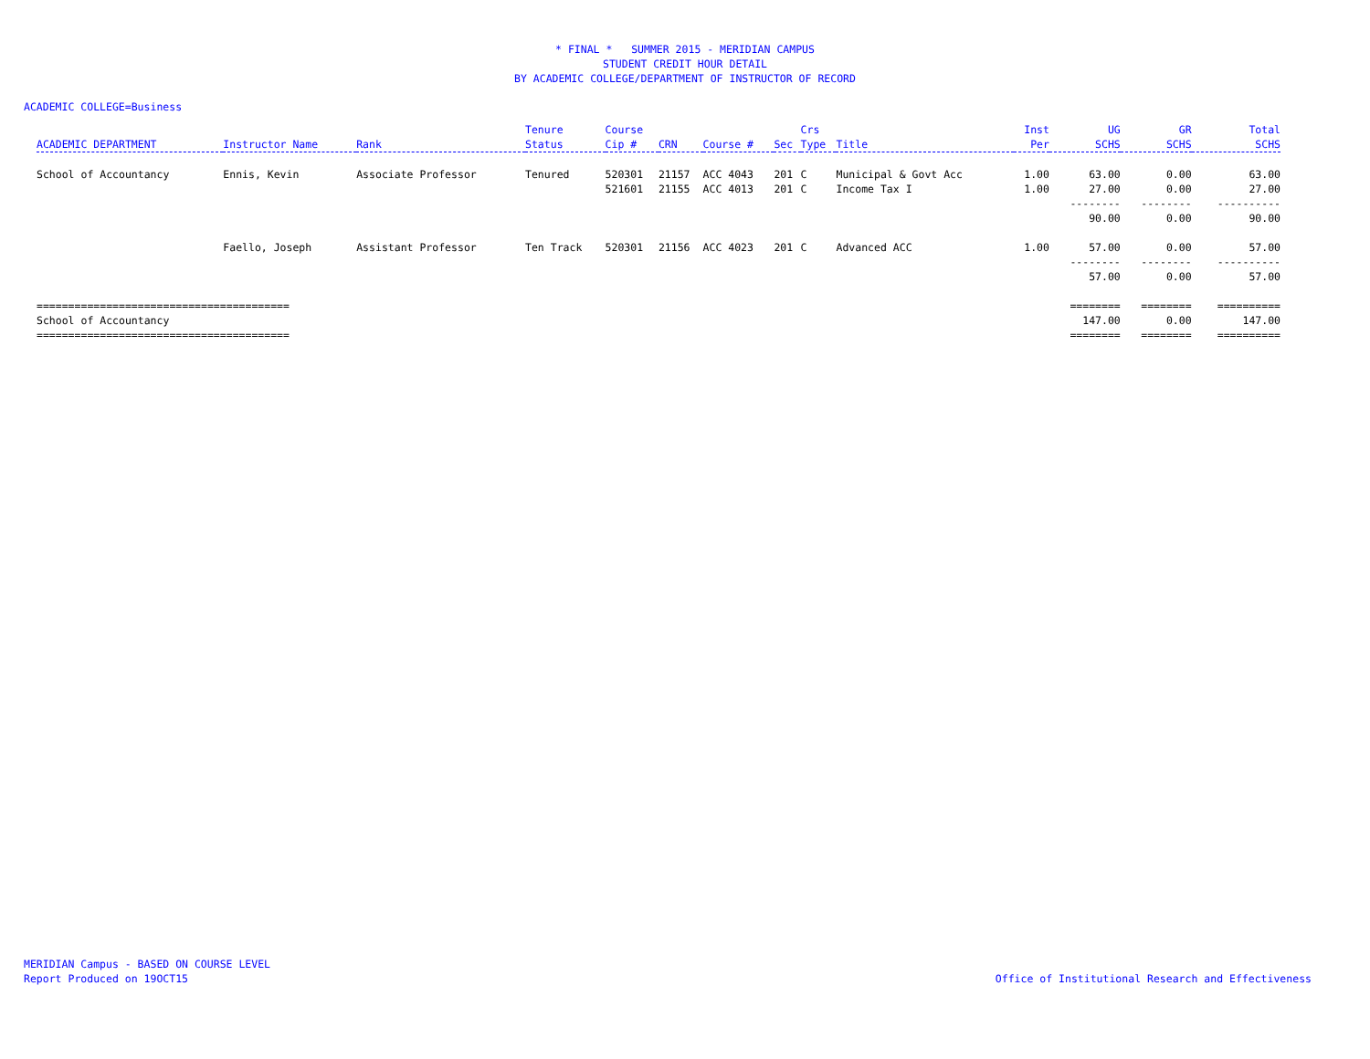* FINAL * SUMMER 2015 - MERIDIAN CAMPUS
STUDENT CREDIT HOUR DETAIL
BY ACADEMIC COLLEGE/DEPARTMENT OF INSTRUCTOR OF RECORD
ACADEMIC COLLEGE=Business
| ACADEMIC DEPARTMENT | Instructor Name | Rank | Tenure Status | Course Cip # | CRN | Course # | Sec | Crs Type | Title | Inst Per | UG SCHS | GR SCHS | Total SCHS |
| --- | --- | --- | --- | --- | --- | --- | --- | --- | --- | --- | --- | --- | --- |
| School of Accountancy | Ennis, Kevin | Associate Professor | Tenured | 520301 | 21157 | ACC 4043 | 201 | C | Municipal & Govt Acc | 1.00 | 63.00 | 0.00 | 63.00 |
| | | | | 521601 | 21155 | ACC 4013 | 201 | C | Income Tax I | 1.00 | 27.00 | 0.00 | 27.00 |
| | | | | | | | | | | | -------- | -------- | ---------- |
| | | | | | | | | | | | 90.00 | 0.00 | 90.00 |
| | Faello, Joseph | Assistant Professor | Ten Track | 520301 | 21156 | ACC 4023 | 201 | C | Advanced ACC | 1.00 | 57.00 | 0.00 | 57.00 |
| | | | | | | | | | | | -------- | -------- | ---------- |
| | | | | | | | | | | | 57.00 | 0.00 | 57.00 |
| ======================================== | | | | | | | | | | | ======== | ======== | ========== |
| School of Accountancy | | | | | | | | | | | 147.00 | 0.00 | 147.00 |
| ======================================== | | | | | | | | | | | ======== | ======== | ========== |
MERIDIAN Campus - BASED ON COURSE LEVEL
Report Produced on 19OCT15
Office of Institutional Research and Effectiveness